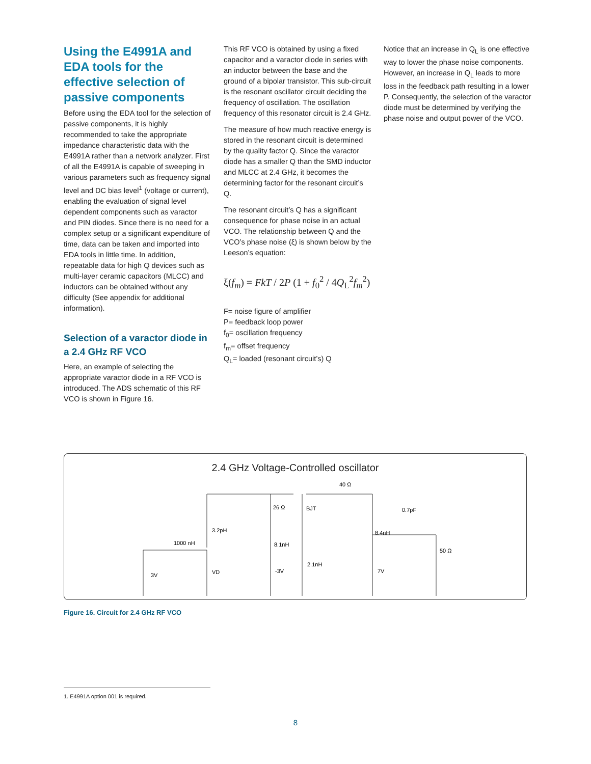Using the E4991A and EDA tools for the effective selection of passive components
Before using the EDA tool for the selection of passive components, it is highly recommended to take the appropriate impedance characteristic data with the E4991A rather than a network analyzer. First of all the E4991A is capable of sweeping in various parameters such as frequency signal level and DC bias level<sup>1</sup> (voltage or current), enabling the evaluation of signal level dependent components such as varactor and PIN diodes. Since there is no need for a complex setup or a significant expenditure of time, data can be taken and imported into EDA tools in little time. In addition, repeatable data for high Q devices such as multi-layer ceramic capacitors (MLCC) and inductors can be obtained without any difficulty (See appendix for additional information).
Selection of a varactor diode in a 2.4 GHz RF VCO
Here, an example of selecting the appropriate varactor diode in a RF VCO is introduced. The ADS schematic of this RF VCO is shown in Figure 16.
This RF VCO is obtained by using a fixed capacitor and a varactor diode in series with an inductor between the base and the ground of a bipolar transistor. This sub-circuit is the resonant oscillator circuit deciding the frequency of oscillation. The oscillation frequency of this resonator circuit is 2.4 GHz.
The measure of how much reactive energy is stored in the resonant circuit is determined by the quality factor Q. Since the varactor diode has a smaller Q than the SMD inductor and MLCC at 2.4 GHz, it becomes the determining factor for the resonant circuit’s Q.
The resonant circuit’s Q has a significant consequence for phase noise in an actual VCO. The relationship between Q and the VCO’s phase noise (ξ) is shown below by the Leeson’s equation:
ξ(f<sub>m</sub>) = FkT / 2P (1 + f<sub>0</sub><sup>2</sup> / 4Q<sub>L</sub><sup>2</sup>f<sub>m</sub><sup>2</sup>)
F= noise figure of amplifier
P= feedback loop power
f<sub>0</sub>= oscillation frequency
f<sub>m</sub>= offset frequency
Q<sub>L</sub>= loaded (resonant circuit’s) Q
Notice that an increase in Q<sub>L</sub> is one effective way to lower the phase noise components. However, an increase in Q<sub>L</sub> leads to more loss in the feedback path resulting in a lower P. Consequently, the selection of the varactor diode must be determined by verifying the phase noise and output power of the VCO.
2.4 GHz Voltage-Controlled oscillator
40 Ω
26 Ω
BJT
0.7pF
3.2pH
1000 nH
8.1nH
8.4nH
50 Ω
3V
VD
-3V
2.1nH
7V
Figure 16. Circuit for 2.4 GHz RF VCO
1. E4991A option 001 is required.
8